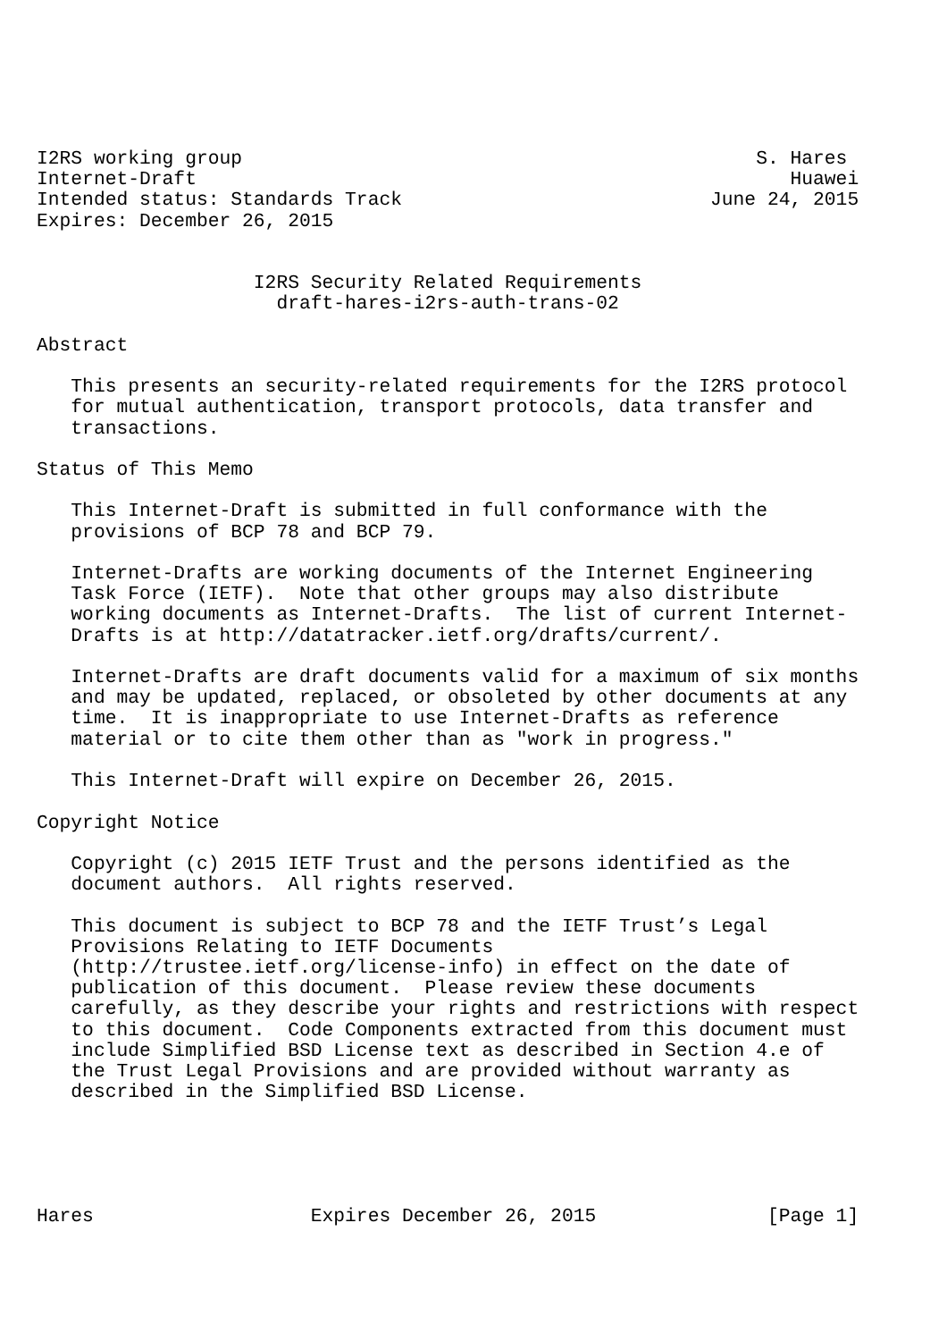I2RS working group                                             S. Hares
Internet-Draft                                                    Huawei
Intended status: Standards Track                           June 24, 2015
Expires: December 26, 2015


                   I2RS Security Related Requirements
                     draft-hares-i2rs-auth-trans-02

Abstract

   This presents an security-related requirements for the I2RS protocol
   for mutual authentication, transport protocols, data transfer and
   transactions.

Status of This Memo

   This Internet-Draft is submitted in full conformance with the
   provisions of BCP 78 and BCP 79.

   Internet-Drafts are working documents of the Internet Engineering
   Task Force (IETF).  Note that other groups may also distribute
   working documents as Internet-Drafts.  The list of current Internet-
   Drafts is at http://datatracker.ietf.org/drafts/current/.

   Internet-Drafts are draft documents valid for a maximum of six months
   and may be updated, replaced, or obsoleted by other documents at any
   time.  It is inappropriate to use Internet-Drafts as reference
   material or to cite them other than as "work in progress."

   This Internet-Draft will expire on December 26, 2015.

Copyright Notice

   Copyright (c) 2015 IETF Trust and the persons identified as the
   document authors.  All rights reserved.

   This document is subject to BCP 78 and the IETF Trust’s Legal
   Provisions Relating to IETF Documents
   (http://trustee.ietf.org/license-info) in effect on the date of
   publication of this document.  Please review these documents
   carefully, as they describe your rights and restrictions with respect
   to this document.  Code Components extracted from this document must
   include Simplified BSD License text as described in Section 4.e of
   the Trust Legal Provisions and are provided without warranty as
   described in the Simplified BSD License.





Hares                   Expires December 26, 2015               [Page 1]